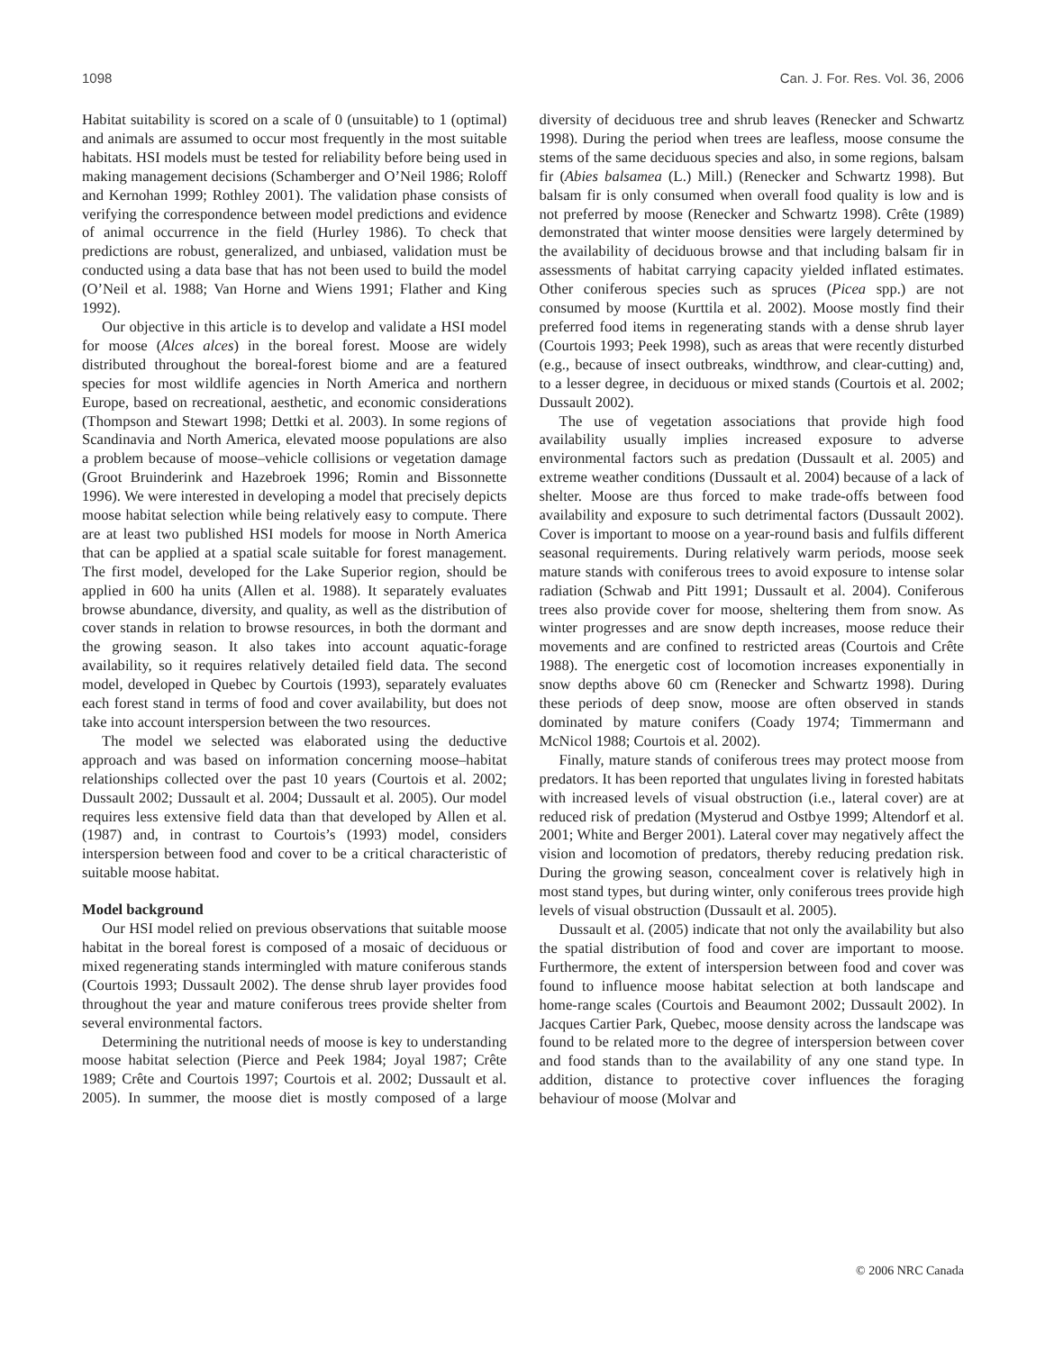1098 Can. J. For. Res. Vol. 36, 2006
Habitat suitability is scored on a scale of 0 (unsuitable) to 1 (optimal) and animals are assumed to occur most frequently in the most suitable habitats. HSI models must be tested for reliability before being used in making management decisions (Schamberger and O’Neil 1986; Roloff and Kernohan 1999; Rothley 2001). The validation phase consists of verifying the correspondence between model predictions and evidence of animal occurrence in the field (Hurley 1986). To check that predictions are robust, generalized, and unbiased, validation must be conducted using a data base that has not been used to build the model (O’Neil et al. 1988; Van Horne and Wiens 1991; Flather and King 1992).
Our objective in this article is to develop and validate a HSI model for moose (Alces alces) in the boreal forest. Moose are widely distributed throughout the boreal-forest biome and are a featured species for most wildlife agencies in North America and northern Europe, based on recreational, aesthetic, and economic considerations (Thompson and Stewart 1998; Dettki et al. 2003). In some regions of Scandinavia and North America, elevated moose populations are also a problem because of moose–vehicle collisions or vegetation damage (Groot Bruinderink and Hazebroek 1996; Romin and Bissonnette 1996). We were interested in developing a model that precisely depicts moose habitat selection while being relatively easy to compute. There are at least two published HSI models for moose in North America that can be applied at a spatial scale suitable for forest management. The first model, developed for the Lake Superior region, should be applied in 600 ha units (Allen et al. 1988). It separately evaluates browse abundance, diversity, and quality, as well as the distribution of cover stands in relation to browse resources, in both the dormant and the growing season. It also takes into account aquatic-forage availability, so it requires relatively detailed field data. The second model, developed in Quebec by Courtois (1993), separately evaluates each forest stand in terms of food and cover availability, but does not take into account interspersion between the two resources.
The model we selected was elaborated using the deductive approach and was based on information concerning moose–habitat relationships collected over the past 10 years (Courtois et al. 2002; Dussault 2002; Dussault et al. 2004; Dussault et al. 2005). Our model requires less extensive field data than that developed by Allen et al. (1987) and, in contrast to Courtois’s (1993) model, considers interspersion between food and cover to be a critical characteristic of suitable moose habitat.
Model background
Our HSI model relied on previous observations that suitable moose habitat in the boreal forest is composed of a mosaic of deciduous or mixed regenerating stands intermingled with mature coniferous stands (Courtois 1993; Dussault 2002). The dense shrub layer provides food throughout the year and mature coniferous trees provide shelter from several environmental factors.
Determining the nutritional needs of moose is key to understanding moose habitat selection (Pierce and Peek 1984; Joyal 1987; Crête 1989; Crête and Courtois 1997; Courtois et al. 2002; Dussault et al. 2005). In summer, the moose diet is mostly composed of a large diversity of deciduous tree and shrub leaves (Renecker and Schwartz 1998). During the period when trees are leafless, moose consume the stems of the same deciduous species and also, in some regions, balsam fir (Abies balsamea (L.) Mill.) (Renecker and Schwartz 1998). But balsam fir is only consumed when overall food quality is low and is not preferred by moose (Renecker and Schwartz 1998). Crête (1989) demonstrated that winter moose densities were largely determined by the availability of deciduous browse and that including balsam fir in assessments of habitat carrying capacity yielded inflated estimates. Other coniferous species such as spruces (Picea spp.) are not consumed by moose (Kurttila et al. 2002). Moose mostly find their preferred food items in regenerating stands with a dense shrub layer (Courtois 1993; Peek 1998), such as areas that were recently disturbed (e.g., because of insect outbreaks, windthrow, and clear-cutting) and, to a lesser degree, in deciduous or mixed stands (Courtois et al. 2002; Dussault 2002).
The use of vegetation associations that provide high food availability usually implies increased exposure to adverse environmental factors such as predation (Dussault et al. 2005) and extreme weather conditions (Dussault et al. 2004) because of a lack of shelter. Moose are thus forced to make trade-offs between food availability and exposure to such detrimental factors (Dussault 2002). Cover is important to moose on a year-round basis and fulfils different seasonal requirements. During relatively warm periods, moose seek mature stands with coniferous trees to avoid exposure to intense solar radiation (Schwab and Pitt 1991; Dussault et al. 2004). Coniferous trees also provide cover for moose, sheltering them from snow. As winter progresses and are snow depth increases, moose reduce their movements and are confined to restricted areas (Courtois and Crête 1988). The energetic cost of locomotion increases exponentially in snow depths above 60 cm (Renecker and Schwartz 1998). During these periods of deep snow, moose are often observed in stands dominated by mature conifers (Coady 1974; Timmermann and McNicol 1988; Courtois et al. 2002).
Finally, mature stands of coniferous trees may protect moose from predators. It has been reported that ungulates living in forested habitats with increased levels of visual obstruction (i.e., lateral cover) are at reduced risk of predation (Mysterud and Ostbye 1999; Altendorf et al. 2001; White and Berger 2001). Lateral cover may negatively affect the vision and locomotion of predators, thereby reducing predation risk. During the growing season, concealment cover is relatively high in most stand types, but during winter, only coniferous trees provide high levels of visual obstruction (Dussault et al. 2005).
Dussault et al. (2005) indicate that not only the availability but also the spatial distribution of food and cover are important to moose. Furthermore, the extent of interspersion between food and cover was found to influence moose habitat selection at both landscape and home-range scales (Courtois and Beaumont 2002; Dussault 2002). In Jacques Cartier Park, Quebec, moose density across the landscape was found to be related more to the degree of interspersion between cover and food stands than to the availability of any one stand type. In addition, distance to protective cover influences the foraging behaviour of moose (Molvar and
© 2006 NRC Canada